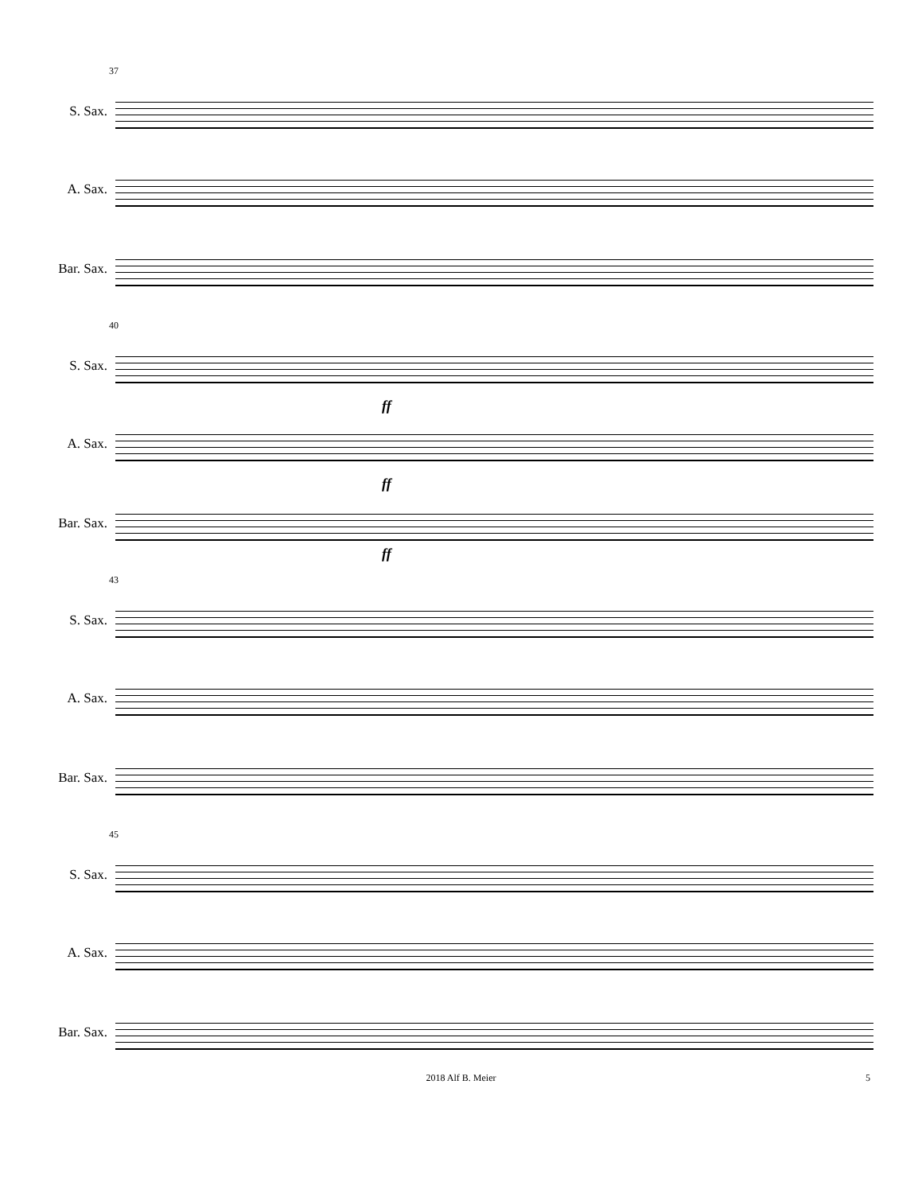37
S. Sax.
A. Sax.
Bar. Sax.
40
S. Sax.
ff
A. Sax.
ff
Bar. Sax.
ff
43
S. Sax.
A. Sax.
Bar. Sax.
45
S. Sax.
A. Sax.
Bar. Sax.
2018 Alf B. Meier 5